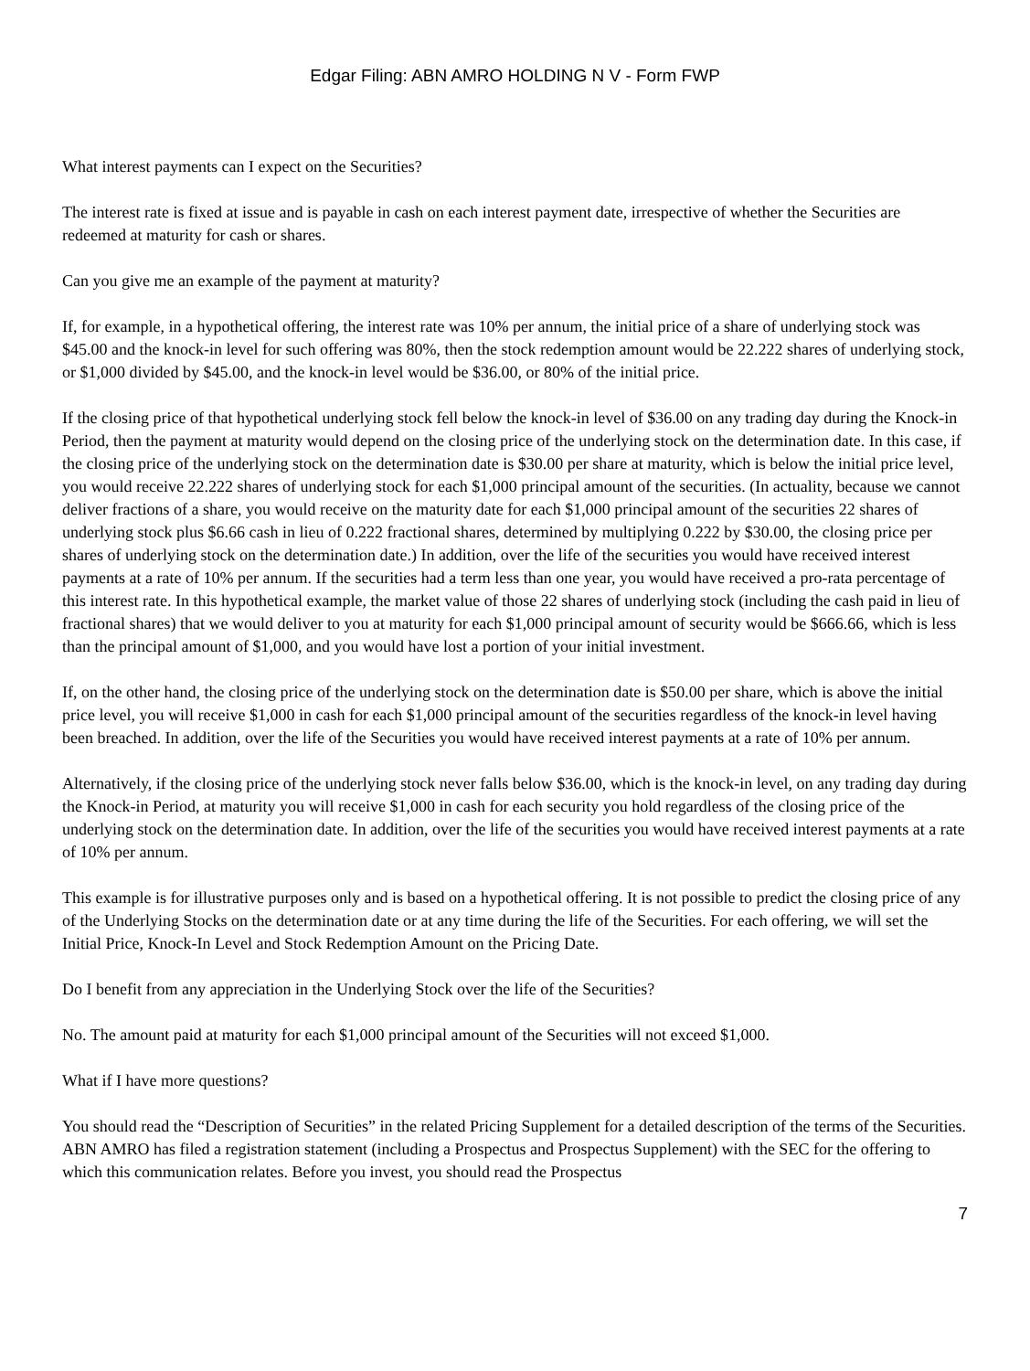Edgar Filing: ABN AMRO HOLDING N V - Form FWP
What interest payments can I expect on the Securities?
The interest rate is fixed at issue and is payable in cash on each interest payment date, irrespective of whether the Securities are redeemed at maturity for cash or shares.
Can you give me an example of the payment at maturity?
If, for example, in a hypothetical offering, the interest rate was 10% per annum, the initial price of a share of underlying stock was $45.00 and the knock-in level for such offering was 80%, then the stock redemption amount would be 22.222 shares of underlying stock, or $1,000 divided by $45.00, and the knock-in level would be $36.00, or 80% of the initial price.
If the closing price of that hypothetical underlying stock fell below the knock-in level of $36.00 on any trading day during the Knock-in Period, then the payment at maturity would depend on the closing price of the underlying stock on the determination date. In this case, if the closing price of the underlying stock on the determination date is $30.00 per share at maturity, which is below the initial price level, you would receive 22.222 shares of underlying stock for each $1,000 principal amount of the securities. (In actuality, because we cannot deliver fractions of a share, you would receive on the maturity date for each $1,000 principal amount of the securities 22 shares of underlying stock plus $6.66 cash in lieu of 0.222 fractional shares, determined by multiplying 0.222 by $30.00, the closing price per shares of underlying stock on the determination date.) In addition, over the life of the securities you would have received interest payments at a rate of 10% per annum. If the securities had a term less than one year, you would have received a pro-rata percentage of this interest rate. In this hypothetical example, the market value of those 22 shares of underlying stock (including the cash paid in lieu of fractional shares) that we would deliver to you at maturity for each $1,000 principal amount of security would be $666.66, which is less than the principal amount of $1,000, and you would have lost a portion of your initial investment.
If, on the other hand, the closing price of the underlying stock on the determination date is $50.00 per share, which is above the initial price level, you will receive $1,000 in cash for each $1,000 principal amount of the securities regardless of the knock-in level having been breached. In addition, over the life of the Securities you would have received interest payments at a rate of 10% per annum.
Alternatively, if the closing price of the underlying stock never falls below $36.00, which is the knock-in level, on any trading day during the Knock-in Period, at maturity you will receive $1,000 in cash for each security you hold regardless of the closing price of the underlying stock on the determination date. In addition, over the life of the securities you would have received interest payments at a rate of 10% per annum.
This example is for illustrative purposes only and is based on a hypothetical offering. It is not possible to predict the closing price of any of the Underlying Stocks on the determination date or at any time during the life of the Securities. For each offering, we will set the Initial Price, Knock-In Level and Stock Redemption Amount on the Pricing Date.
Do I benefit from any appreciation in the Underlying Stock over the life of the Securities?
No. The amount paid at maturity for each $1,000 principal amount of the Securities will not exceed $1,000.
What if I have more questions?
You should read the “Description of Securities” in the related Pricing Supplement for a detailed description of the terms of the Securities. ABN AMRO has filed a registration statement (including a Prospectus and Prospectus Supplement) with the SEC for the offering to which this communication relates. Before you invest, you should read the Prospectus
7